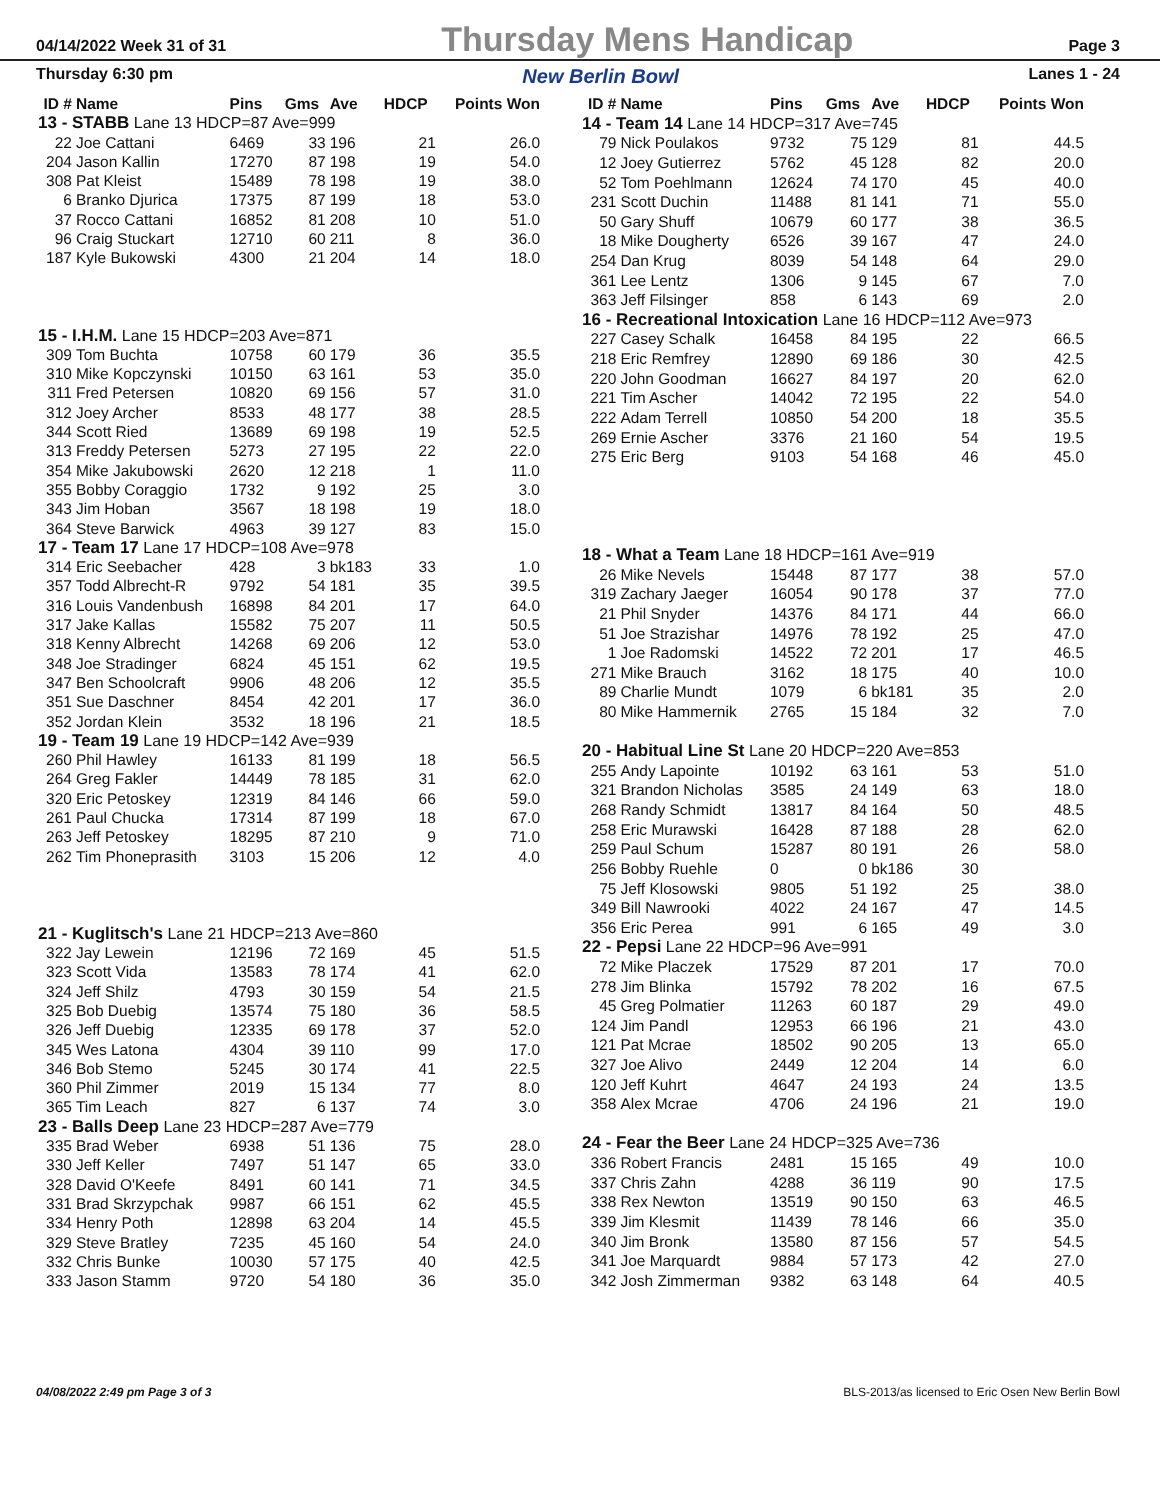04/14/2022 Week 31 of 31 Thursday Mens Handicap Page 3
Thursday 6:30 pm New Berlin Bowl Lanes 1 - 24
| ID # | Name | Pins | Gms | Ave | HDCP | Points Won |
| --- | --- | --- | --- | --- | --- | --- |
| 13 - STABB Lane 13 HDCP=87 Ave=999 | | | | | | |
| 22 | Joe Cattani | 6469 | 33 | 196 | 21 | 26.0 |
| 204 | Jason Kallin | 17270 | 87 | 198 | 19 | 54.0 |
| 308 | Pat Kleist | 15489 | 78 | 198 | 19 | 38.0 |
| 6 | Branko Djurica | 17375 | 87 | 199 | 18 | 53.0 |
| 37 | Rocco Cattani | 16852 | 81 | 208 | 10 | 51.0 |
| 96 | Craig Stuckart | 12710 | 60 | 211 | 8 | 36.0 |
| 187 | Kyle Bukowski | 4300 | 21 | 204 | 14 | 18.0 |
| 15 - I.H.M. Lane 15 HDCP=203 Ave=871 | | | | | | |
| 309 | Tom Buchta | 10758 | 60 | 179 | 36 | 35.5 |
| 310 | Mike Kopczynski | 10150 | 63 | 161 | 53 | 35.0 |
| 311 | Fred Petersen | 10820 | 69 | 156 | 57 | 31.0 |
| 312 | Joey Archer | 8533 | 48 | 177 | 38 | 28.5 |
| 344 | Scott Ried | 13689 | 69 | 198 | 19 | 52.5 |
| 313 | Freddy Petersen | 5273 | 27 | 195 | 22 | 22.0 |
| 354 | Mike Jakubowski | 2620 | 12 | 218 | 1 | 11.0 |
| 355 | Bobby Coraggio | 1732 | 9 | 192 | 25 | 3.0 |
| 343 | Jim Hoban | 3567 | 18 | 198 | 19 | 18.0 |
| 364 | Steve Barwick | 4963 | 39 | 127 | 83 | 15.0 |
| 17 - Team 17 Lane 17 HDCP=108 Ave=978 | | | | | | |
| 314 | Eric Seebacher | 428 | 3 | bk183 | 33 | 1.0 |
| 357 | Todd Albrecht-R | 9792 | 54 | 181 | 35 | 39.5 |
| 316 | Louis Vandenbush | 16898 | 84 | 201 | 17 | 64.0 |
| 317 | Jake Kallas | 15582 | 75 | 207 | 11 | 50.5 |
| 318 | Kenny Albrecht | 14268 | 69 | 206 | 12 | 53.0 |
| 348 | Joe Stradinger | 6824 | 45 | 151 | 62 | 19.5 |
| 347 | Ben Schoolcraft | 9906 | 48 | 206 | 12 | 35.5 |
| 351 | Sue Daschner | 8454 | 42 | 201 | 17 | 36.0 |
| 352 | Jordan Klein | 3532 | 18 | 196 | 21 | 18.5 |
| 19 - Team 19 Lane 19 HDCP=142 Ave=939 | | | | | | |
| 260 | Phil Hawley | 16133 | 81 | 199 | 18 | 56.5 |
| 264 | Greg Fakler | 14449 | 78 | 185 | 31 | 62.0 |
| 320 | Eric Petoskey | 12319 | 84 | 146 | 66 | 59.0 |
| 261 | Paul Chucka | 17314 | 87 | 199 | 18 | 67.0 |
| 263 | Jeff Petoskey | 18295 | 87 | 210 | 9 | 71.0 |
| 262 | Tim Phoneprasith | 3103 | 15 | 206 | 12 | 4.0 |
| 21 - Kuglitsch's Lane 21 HDCP=213 Ave=860 | | | | | | |
| 322 | Jay Lewein | 12196 | 72 | 169 | 45 | 51.5 |
| 323 | Scott Vida | 13583 | 78 | 174 | 41 | 62.0 |
| 324 | Jeff Shilz | 4793 | 30 | 159 | 54 | 21.5 |
| 325 | Bob Duebig | 13574 | 75 | 180 | 36 | 58.5 |
| 326 | Jeff Duebig | 12335 | 69 | 178 | 37 | 52.0 |
| 345 | Wes Latona | 4304 | 39 | 110 | 99 | 17.0 |
| 346 | Bob Stemo | 5245 | 30 | 174 | 41 | 22.5 |
| 360 | Phil Zimmer | 2019 | 15 | 134 | 77 | 8.0 |
| 365 | Tim Leach | 827 | 6 | 137 | 74 | 3.0 |
| 23 - Balls Deep Lane 23 HDCP=287 Ave=779 | | | | | | |
| 335 | Brad Weber | 6938 | 51 | 136 | 75 | 28.0 |
| 330 | Jeff Keller | 7497 | 51 | 147 | 65 | 33.0 |
| 328 | David O'Keefe | 8491 | 60 | 141 | 71 | 34.5 |
| 331 | Brad Skrzypchak | 9987 | 66 | 151 | 62 | 45.5 |
| 334 | Henry Poth | 12898 | 63 | 204 | 14 | 45.5 |
| 329 | Steve Bratley | 7235 | 45 | 160 | 54 | 24.0 |
| 332 | Chris Bunke | 10030 | 57 | 175 | 40 | 42.5 |
| 333 | Jason Stamm | 9720 | 54 | 180 | 36 | 35.0 |
| ID # | Name | Pins | Gms | Ave | HDCP | Points Won |
| --- | --- | --- | --- | --- | --- | --- |
| 14 - Team 14 Lane 14 HDCP=317 Ave=745 | | | | | | |
| 79 | Nick Poulakos | 9732 | 75 | 129 | 81 | 44.5 |
| 12 | Joey Gutierrez | 5762 | 45 | 128 | 82 | 20.0 |
| 52 | Tom Poehlmann | 12624 | 74 | 170 | 45 | 40.0 |
| 231 | Scott Duchin | 11488 | 81 | 141 | 71 | 55.0 |
| 50 | Gary Shuff | 10679 | 60 | 177 | 38 | 36.5 |
| 18 | Mike Dougherty | 6526 | 39 | 167 | 47 | 24.0 |
| 254 | Dan Krug | 8039 | 54 | 148 | 64 | 29.0 |
| 361 | Lee Lentz | 1306 | 9 | 145 | 67 | 7.0 |
| 363 | Jeff Filsinger | 858 | 6 | 143 | 69 | 2.0 |
| 16 - Recreational Intoxication Lane 16 HDCP=112 Ave=973 | | | | | | |
| 227 | Casey Schalk | 16458 | 84 | 195 | 22 | 66.5 |
| 218 | Eric Remfrey | 12890 | 69 | 186 | 30 | 42.5 |
| 220 | John Goodman | 16627 | 84 | 197 | 20 | 62.0 |
| 221 | Tim Ascher | 14042 | 72 | 195 | 22 | 54.0 |
| 222 | Adam Terrell | 10850 | 54 | 200 | 18 | 35.5 |
| 269 | Ernie Ascher | 3376 | 21 | 160 | 54 | 19.5 |
| 275 | Eric Berg | 9103 | 54 | 168 | 46 | 45.0 |
| 18 - What a Team Lane 18 HDCP=161 Ave=919 | | | | | | |
| 26 | Mike Nevels | 15448 | 87 | 177 | 38 | 57.0 |
| 319 | Zachary Jaeger | 16054 | 90 | 178 | 37 | 77.0 |
| 21 | Phil Snyder | 14376 | 84 | 171 | 44 | 66.0 |
| 51 | Joe Strazishar | 14976 | 78 | 192 | 25 | 47.0 |
| 1 | Joe Radomski | 14522 | 72 | 201 | 17 | 46.5 |
| 271 | Mike Brauch | 3162 | 18 | 175 | 40 | 10.0 |
| 89 | Charlie Mundt | 1079 | 6 | bk181 | 35 | 2.0 |
| 80 | Mike Hammernik | 2765 | 15 | 184 | 32 | 7.0 |
| 20 - Habitual Line St Lane 20 HDCP=220 Ave=853 | | | | | | |
| 255 | Andy Lapointe | 10192 | 63 | 161 | 53 | 51.0 |
| 321 | Brandon Nicholas | 3585 | 24 | 149 | 63 | 18.0 |
| 268 | Randy Schmidt | 13817 | 84 | 164 | 50 | 48.5 |
| 258 | Eric Murawski | 16428 | 87 | 188 | 28 | 62.0 |
| 259 | Paul Schum | 15287 | 80 | 191 | 26 | 58.0 |
| 256 | Bobby Ruehle | 0 | 0 | bk186 | 30 | |
| 75 | Jeff Klosowski | 9805 | 51 | 192 | 25 | 38.0 |
| 349 | Bill Nawrooki | 4022 | 24 | 167 | 47 | 14.5 |
| 356 | Eric Perea | 991 | 6 | 165 | 49 | 3.0 |
| 22 - Pepsi Lane 22 HDCP=96 Ave=991 | | | | | | |
| 72 | Mike Placzek | 17529 | 87 | 201 | 17 | 70.0 |
| 278 | Jim Blinka | 15792 | 78 | 202 | 16 | 67.5 |
| 45 | Greg Polmatier | 11263 | 60 | 187 | 29 | 49.0 |
| 124 | Jim Pandl | 12953 | 66 | 196 | 21 | 43.0 |
| 121 | Pat Mcrae | 18502 | 90 | 205 | 13 | 65.0 |
| 327 | Joe Alivo | 2449 | 12 | 204 | 14 | 6.0 |
| 120 | Jeff Kuhrt | 4647 | 24 | 193 | 24 | 13.5 |
| 358 | Alex Mcrae | 4706 | 24 | 196 | 21 | 19.0 |
| 24 - Fear the Beer Lane 24 HDCP=325 Ave=736 | | | | | | |
| 336 | Robert Francis | 2481 | 15 | 165 | 49 | 10.0 |
| 337 | Chris Zahn | 4288 | 36 | 119 | 90 | 17.5 |
| 338 | Rex Newton | 13519 | 90 | 150 | 63 | 46.5 |
| 339 | Jim Klesmit | 11439 | 78 | 146 | 66 | 35.0 |
| 340 | Jim Bronk | 13580 | 87 | 156 | 57 | 54.5 |
| 341 | Joe Marquardt | 9884 | 57 | 173 | 42 | 27.0 |
| 342 | Josh Zimmerman | 9382 | 63 | 148 | 64 | 40.5 |
04/08/2022 2:49 pm Page 3 of 3 BLS-2013/as licensed to Eric Osen New Berlin Bowl